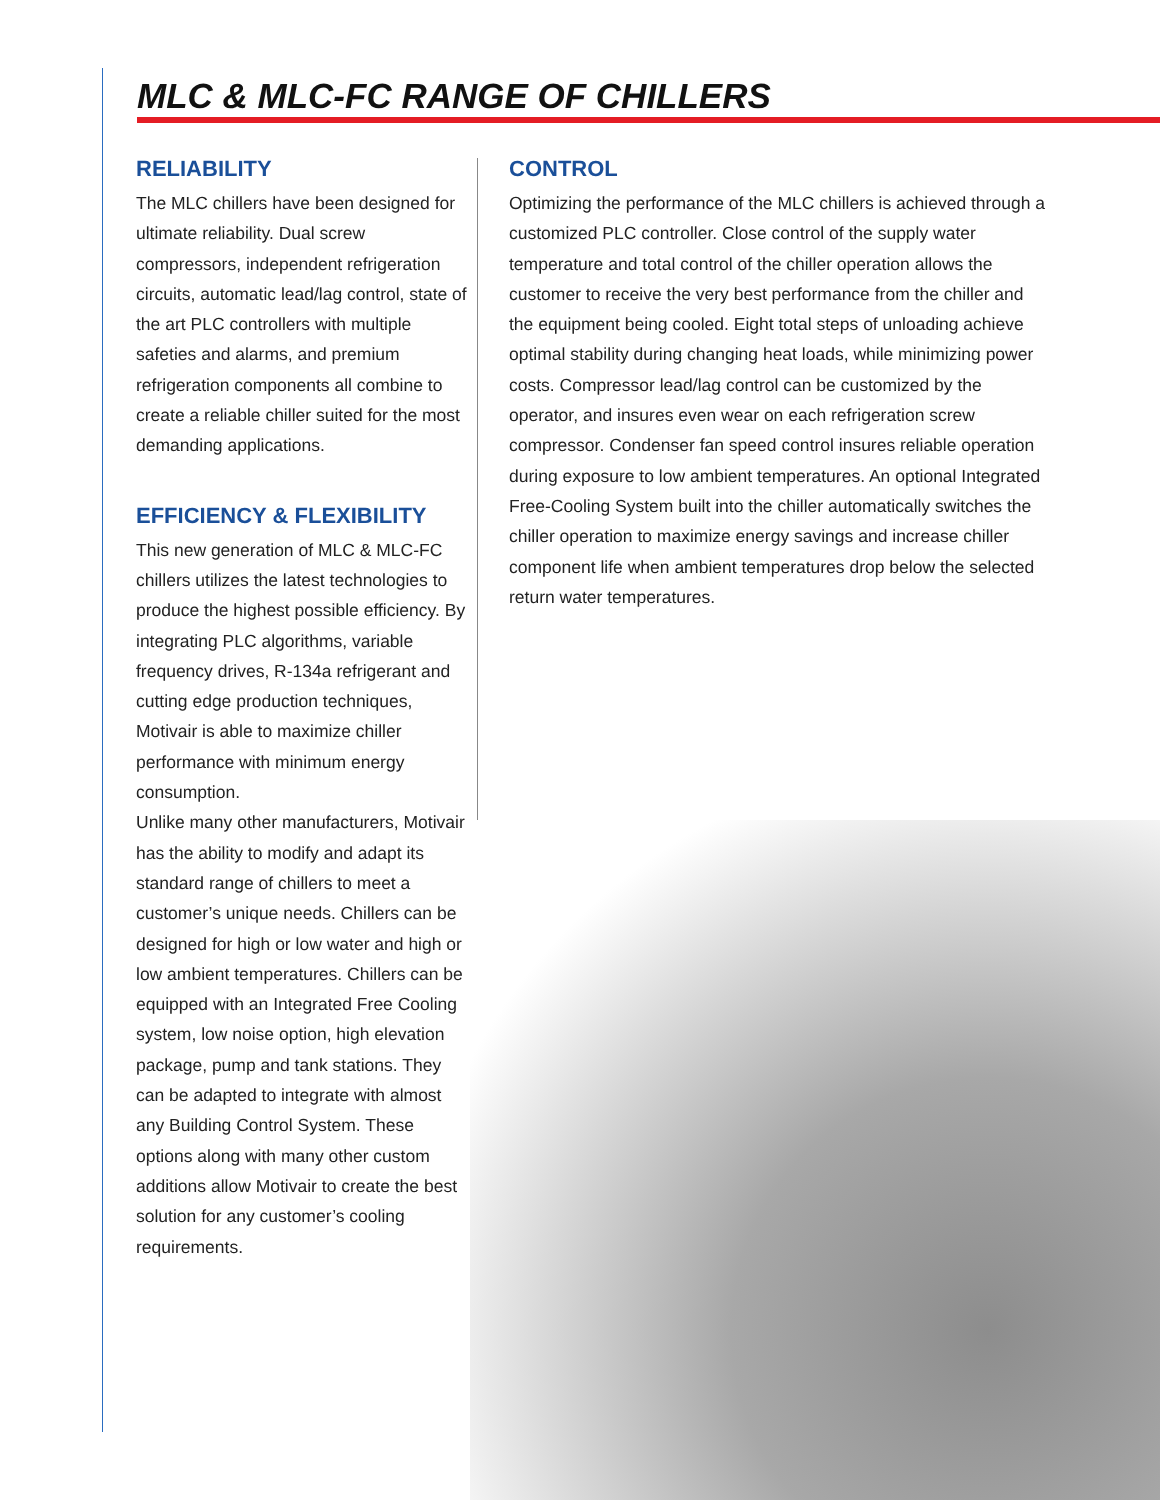MLC & MLC-FC RANGE OF CHILLERS
RELIABILITY
The MLC chillers have been designed for ultimate reliability. Dual screw compressors, independent refrigeration circuits, automatic lead/lag control, state of the art PLC controllers with multiple safeties and alarms, and premium refrigeration components all combine to create a reliable chiller suited for the most demanding applications.
EFFICIENCY & FLEXIBILITY
This new generation of MLC & MLC-FC chillers utilizes the latest technologies to produce the highest possible efficiency. By integrating PLC algorithms, variable frequency drives, R-134a refrigerant and cutting edge production techniques, Motivair is able to maximize chiller performance with minimum energy consumption.
Unlike many other manufacturers, Motivair has the ability to modify and adapt its standard range of chillers to meet a customer’s unique needs. Chillers can be designed for high or low water and high or low ambient temperatures. Chillers can be equipped with an Integrated Free Cooling system, low noise option, high elevation package, pump and tank stations. They can be adapted to integrate with almost any Building Control System. These options along with many other custom additions allow Motivair to create the best solution for any customer’s cooling requirements.
CONTROL
Optimizing the performance of the MLC chillers is achieved through a customized PLC controller. Close control of the supply water temperature and total control of the chiller operation allows the customer to receive the very best performance from the chiller and the equipment being cooled. Eight total steps of unloading achieve optimal stability during changing heat loads, while minimizing power costs. Compressor lead/lag control can be customized by the operator, and insures even wear on each refrigeration screw compressor. Condenser fan speed control insures reliable operation during exposure to low ambient temperatures. An optional Integrated Free-Cooling System built into the chiller automatically switches the chiller operation to maximize energy savings and increase chiller component life when ambient temperatures drop below the selected return water temperatures.